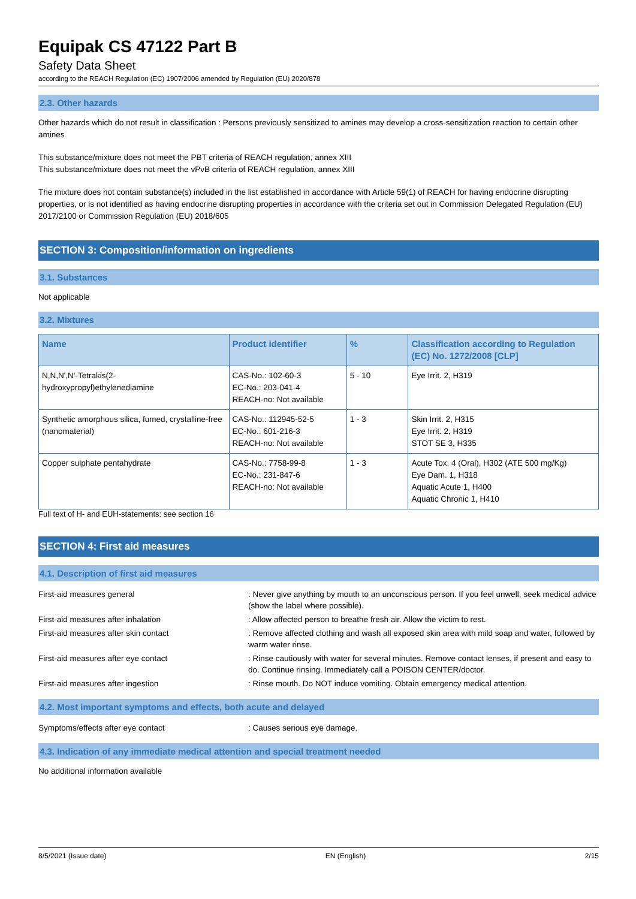Equipak CS 47122 Part B
Safety Data Sheet
according to the REACH Regulation (EC) 1907/2006 amended by Regulation (EU) 2020/878
2.3. Other hazards
Other hazards which do not result in classification : Persons previously sensitized to amines may develop a cross-sensitization reaction to certain other amines
This substance/mixture does not meet the PBT criteria of REACH regulation, annex XIII
This substance/mixture does not meet the vPvB criteria of REACH regulation, annex XIII
The mixture does not contain substance(s) included in the list established in accordance with Article 59(1) of REACH for having endocrine disrupting properties, or is not identified as having endocrine disrupting properties in accordance with the criteria set out in Commission Delegated Regulation (EU) 2017/2100 or Commission Regulation (EU) 2018/605
SECTION 3: Composition/information on ingredients
3.1. Substances
Not applicable
3.2. Mixtures
| Name | Product identifier | % | Classification according to Regulation (EC) No. 1272/2008 [CLP] |
| --- | --- | --- | --- |
| N,N,N',N'-Tetrakis(2-hydroxypropyl)ethylenediamine | CAS-No.: 102-60-3 EC-No.: 203-041-4 REACH-no: Not available | 5 - 10 | Eye Irrit. 2, H319 |
| Synthetic amorphous silica, fumed, crystalline-free (nanomaterial) | CAS-No.: 112945-52-5 EC-No.: 601-216-3 REACH-no: Not available | 1 - 3 | Skin Irrit. 2, H315 Eye Irrit. 2, H319 STOT SE 3, H335 |
| Copper sulphate pentahydrate | CAS-No.: 7758-99-8 EC-No.: 231-847-6 REACH-no: Not available | 1 - 3 | Acute Tox. 4 (Oral), H302 (ATE 500 mg/Kg) Eye Dam. 1, H318 Aquatic Acute 1, H400 Aquatic Chronic 1, H410 |
Full text of H- and EUH-statements: see section 16
SECTION 4: First aid measures
4.1. Description of first aid measures
| First-aid measures general | : Never give anything by mouth to an unconscious person. If you feel unwell, seek medical advice (show the label where possible). |
| First-aid measures after inhalation | : Allow affected person to breathe fresh air. Allow the victim to rest. |
| First-aid measures after skin contact | : Remove affected clothing and wash all exposed skin area with mild soap and water, followed by warm water rinse. |
| First-aid measures after eye contact | : Rinse cautiously with water for several minutes. Remove contact lenses, if present and easy to do. Continue rinsing. Immediately call a POISON CENTER/doctor. |
| First-aid measures after ingestion | : Rinse mouth. Do NOT induce vomiting. Obtain emergency medical attention. |
4.2. Most important symptoms and effects, both acute and delayed
| Symptoms/effects after eye contact | : Causes serious eye damage. |
4.3. Indication of any immediate medical attention and special treatment needed
No additional information available
8/5/2021 (Issue date) EN (English) 2/15